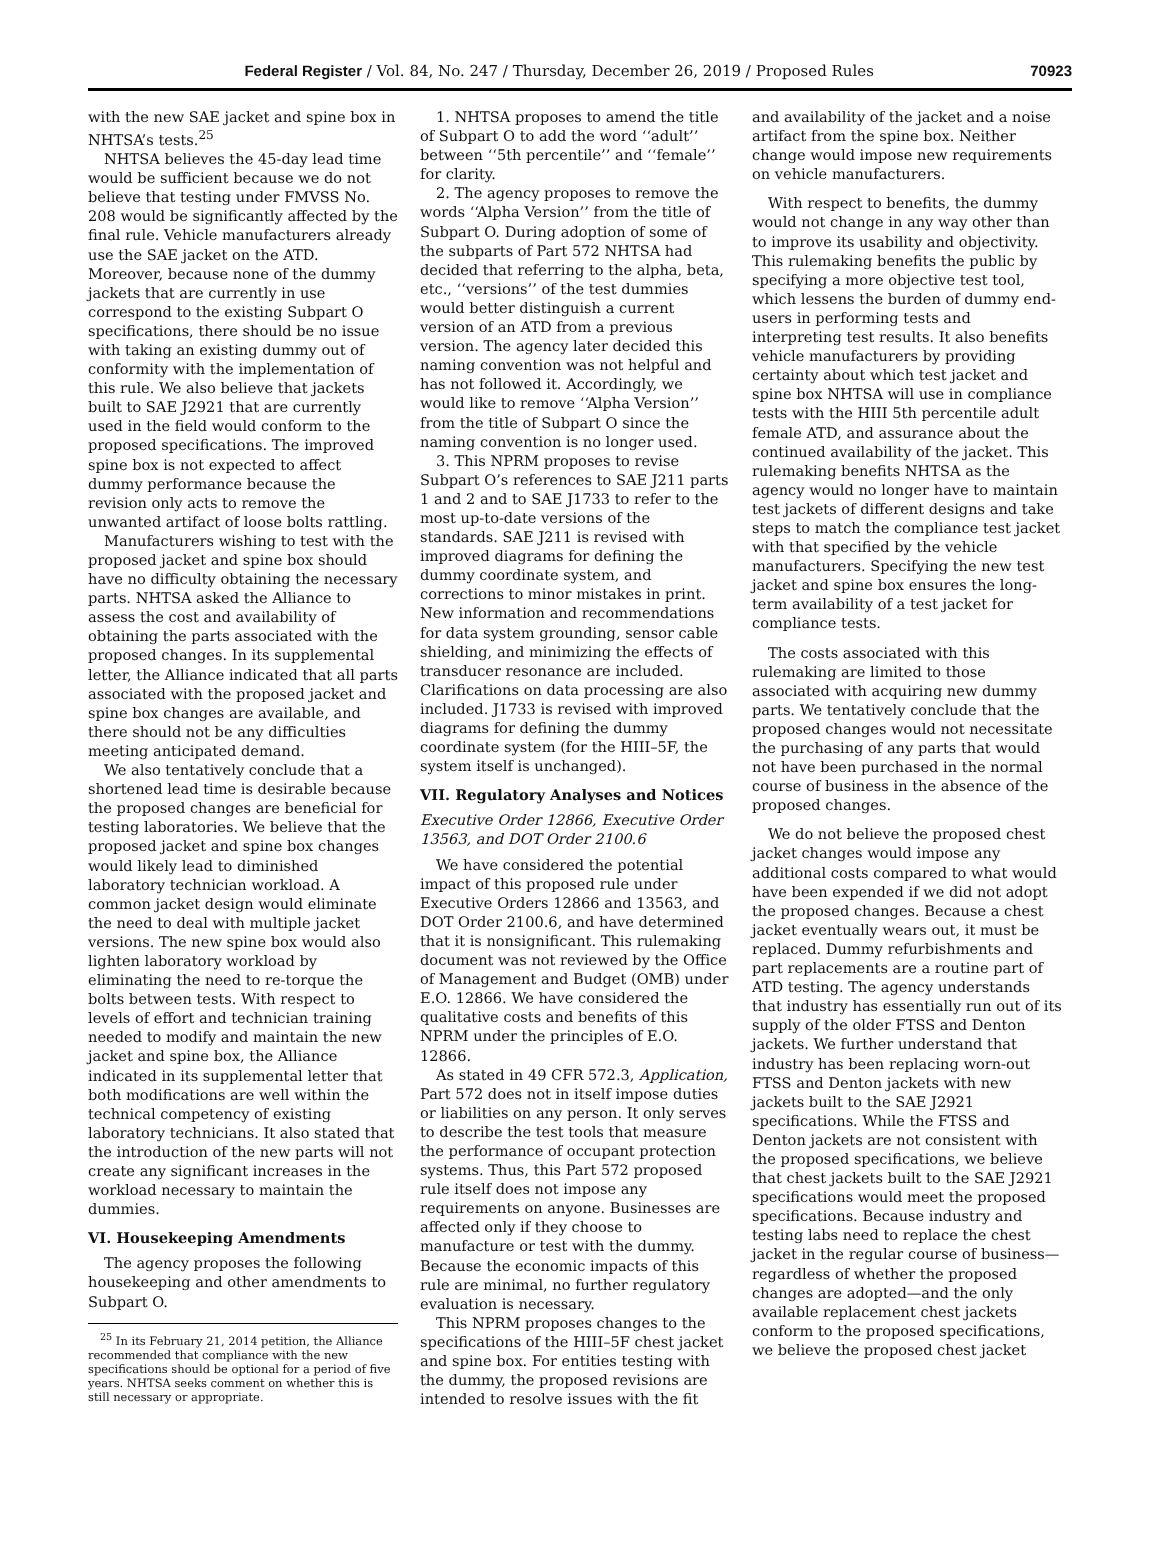Federal Register / Vol. 84, No. 247 / Thursday, December 26, 2019 / Proposed Rules 70923
with the new SAE jacket and spine box in NHTSA’s tests.<sup>25</sup>
NHTSA believes the 45-day lead time would be sufficient because we do not believe that testing under FMVSS No. 208 would be significantly affected by the final rule. Vehicle manufacturers already use the SAE jacket on the ATD. Moreover, because none of the dummy jackets that are currently in use correspond to the existing Subpart O specifications, there should be no issue with taking an existing dummy out of conformity with the implementation of this rule. We also believe that jackets built to SAE J2921 that are currently used in the field would conform to the proposed specifications. The improved spine box is not expected to affect dummy performance because the revision only acts to remove the unwanted artifact of loose bolts rattling.
Manufacturers wishing to test with the proposed jacket and spine box should have no difficulty obtaining the necessary parts. NHTSA asked the Alliance to assess the cost and availability of obtaining the parts associated with the proposed changes. In its supplemental letter, the Alliance indicated that all parts associated with the proposed jacket and spine box changes are available, and there should not be any difficulties meeting anticipated demand.
We also tentatively conclude that a shortened lead time is desirable because the proposed changes are beneficial for testing laboratories. We believe that the proposed jacket and spine box changes would likely lead to diminished laboratory technician workload. A common jacket design would eliminate the need to deal with multiple jacket versions. The new spine box would also lighten laboratory workload by eliminating the need to re-torque the bolts between tests. With respect to levels of effort and technician training needed to modify and maintain the new jacket and spine box, the Alliance indicated in its supplemental letter that both modifications are well within the technical competency of existing laboratory technicians. It also stated that the introduction of the new parts will not create any significant increases in the workload necessary to maintain the dummies.
VI. Housekeeping Amendments
The agency proposes the following housekeeping and other amendments to Subpart O.
<sup>25</sup> In its February 21, 2014 petition, the Alliance recommended that compliance with the new specifications should be optional for a period of five years. NHTSA seeks comment on whether this is still necessary or appropriate.
1. NHTSA proposes to amend the title of Subpart O to add the word ‘‘adult’’ between ‘‘5th percentile’’ and ‘‘female’’ for clarity.
2. The agency proposes to remove the words ‘‘Alpha Version’’ from the title of Subpart O. During adoption of some of the subparts of Part 572 NHTSA had decided that referring to the alpha, beta, etc., ‘‘versions’’ of the test dummies would better distinguish a current version of an ATD from a previous version. The agency later decided this naming convention was not helpful and has not followed it. Accordingly, we would like to remove ‘‘Alpha Version’’ from the title of Subpart O since the naming convention is no longer used.
3. This NPRM proposes to revise Subpart O’s references to SAE J211 parts 1 and 2 and to SAE J1733 to refer to the most up-to-date versions of the standards. SAE J211 is revised with improved diagrams for defining the dummy coordinate system, and corrections to minor mistakes in print. New information and recommendations for data system grounding, sensor cable shielding, and minimizing the effects of transducer resonance are included. Clarifications on data processing are also included. J1733 is revised with improved diagrams for defining the dummy coordinate system (for the HIII–5F, the system itself is unchanged).
VII. Regulatory Analyses and Notices
Executive Order 12866, Executive Order 13563, and DOT Order 2100.6
We have considered the potential impact of this proposed rule under Executive Orders 12866 and 13563, and DOT Order 2100.6, and have determined that it is nonsignificant. This rulemaking document was not reviewed by the Office of Management and Budget (OMB) under E.O. 12866. We have considered the qualitative costs and benefits of this NPRM under the principles of E.O. 12866.
As stated in 49 CFR 572.3, Application, Part 572 does not in itself impose duties or liabilities on any person. It only serves to describe the test tools that measure the performance of occupant protection systems. Thus, this Part 572 proposed rule itself does not impose any requirements on anyone. Businesses are affected only if they choose to manufacture or test with the dummy. Because the economic impacts of this rule are minimal, no further regulatory evaluation is necessary.
This NPRM proposes changes to the specifications of the HIII–5F chest jacket and spine box. For entities testing with the dummy, the proposed revisions are intended to resolve issues with the fit
and availability of the jacket and a noise artifact from the spine box. Neither change would impose new requirements on vehicle manufacturers.
With respect to benefits, the dummy would not change in any way other than to improve its usability and objectivity. This rulemaking benefits the public by specifying a more objective test tool, which lessens the burden of dummy end-users in performing tests and interpreting test results. It also benefits vehicle manufacturers by providing certainty about which test jacket and spine box NHTSA will use in compliance tests with the HIII 5th percentile adult female ATD, and assurance about the continued availability of the jacket. This rulemaking benefits NHTSA as the agency would no longer have to maintain test jackets of different designs and take steps to match the compliance test jacket with that specified by the vehicle manufacturers. Specifying the new test jacket and spine box ensures the long-term availability of a test jacket for compliance tests.
The costs associated with this rulemaking are limited to those associated with acquiring new dummy parts. We tentatively conclude that the proposed changes would not necessitate the purchasing of any parts that would not have been purchased in the normal course of business in the absence of the proposed changes.
We do not believe the proposed chest jacket changes would impose any additional costs compared to what would have been expended if we did not adopt the proposed changes. Because a chest jacket eventually wears out, it must be replaced. Dummy refurbishments and part replacements are a routine part of ATD testing. The agency understands that industry has essentially run out of its supply of the older FTSS and Denton jackets. We further understand that industry has been replacing worn-out FTSS and Denton jackets with new jackets built to the SAE J2921 specifications. While the FTSS and Denton jackets are not consistent with the proposed specifications, we believe that chest jackets built to the SAE J2921 specifications would meet the proposed specifications. Because industry and testing labs need to replace the chest jacket in the regular course of business—regardless of whether the proposed changes are adopted—and the only available replacement chest jackets conform to the proposed specifications, we believe the proposed chest jacket